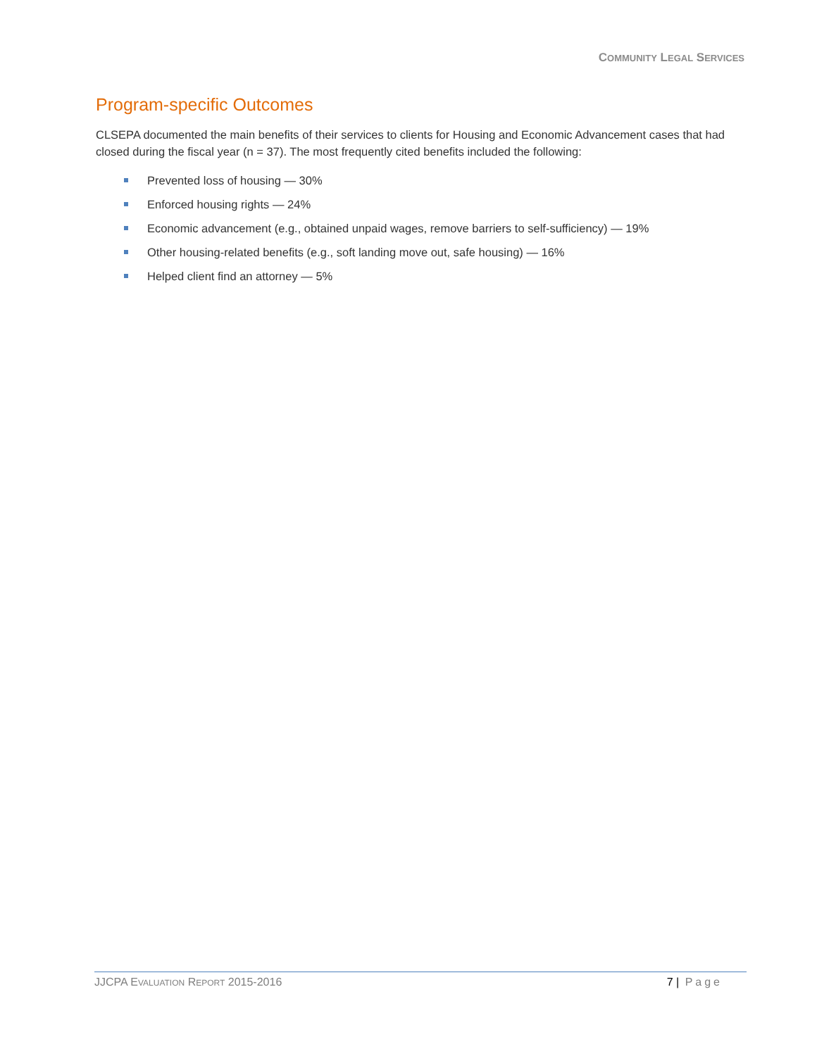COMMUNITY LEGAL SERVICES
Program-specific Outcomes
CLSEPA documented the main benefits of their services to clients for Housing and Economic Advancement cases that had closed during the fiscal year (n = 37). The most frequently cited benefits included the following:
Prevented loss of housing — 30%
Enforced housing rights — 24%
Economic advancement (e.g., obtained unpaid wages, remove barriers to self-sufficiency) — 19%
Other housing-related benefits (e.g., soft landing move out, safe housing) — 16%
Helped client find an attorney — 5%
JJCPA EVALUATION REPORT 2015-2016 7 | Page